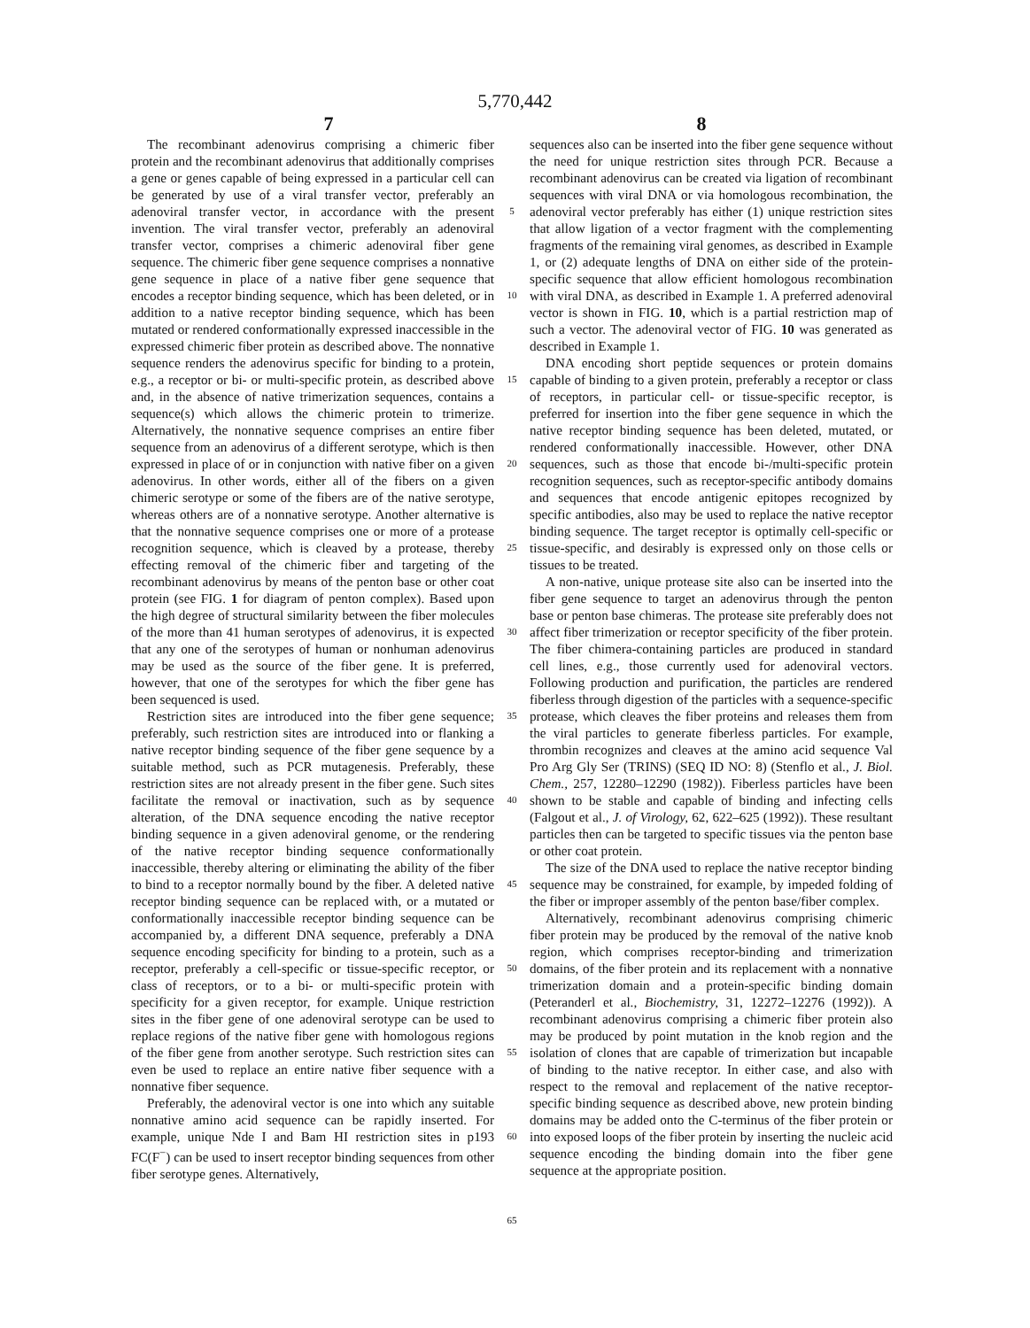5,770,442
7 8
The recombinant adenovirus comprising a chimeric fiber protein and the recombinant adenovirus that additionally comprises a gene or genes capable of being expressed in a particular cell can be generated by use of a viral transfer vector, preferably an adenoviral transfer vector, in accordance with the present invention. The viral transfer vector, preferably an adenoviral transfer vector, comprises a chimeric adenoviral fiber gene sequence. The chimeric fiber gene sequence comprises a nonnative gene sequence in place of a native fiber gene sequence that encodes a receptor binding sequence, which has been deleted, or in addition to a native receptor binding sequence, which has been mutated or rendered conformationally expressed inaccessible in the expressed chimeric fiber protein as described above. The nonnative sequence renders the adenovirus specific for binding to a protein, e.g., a receptor or bi- or multi-specific protein, as described above and, in the absence of native trimerization sequences, contains a sequence(s) which allows the chimeric protein to trimerize. Alternatively, the nonnative sequence comprises an entire fiber sequence from an adenovirus of a different serotype, which is then expressed in place of or in conjunction with native fiber on a given adenovirus. In other words, either all of the fibers on a given chimeric serotype or some of the fibers are of the native serotype, whereas others are of a nonnative serotype. Another alternative is that the nonnative sequence comprises one or more of a protease recognition sequence, which is cleaved by a protease, thereby effecting removal of the chimeric fiber and targeting of the recombinant adenovirus by means of the penton base or other coat protein (see FIG. 1 for diagram of penton complex). Based upon the high degree of structural similarity between the fiber molecules of the more than 41 human serotypes of adenovirus, it is expected that any one of the serotypes of human or nonhuman adenovirus may be used as the source of the fiber gene. It is preferred, however, that one of the serotypes for which the fiber gene has been sequenced is used.
Restriction sites are introduced into the fiber gene sequence; preferably, such restriction sites are introduced into or flanking a native receptor binding sequence of the fiber gene sequence by a suitable method, such as PCR mutagenesis. Preferably, these restriction sites are not already present in the fiber gene. Such sites facilitate the removal or inactivation, such as by sequence alteration, of the DNA sequence encoding the native receptor binding sequence in a given adenoviral genome, or the rendering of the native receptor binding sequence conformationally inaccessible, thereby altering or eliminating the ability of the fiber to bind to a receptor normally bound by the fiber. A deleted native receptor binding sequence can be replaced with, or a mutated or conformationally inaccessible receptor binding sequence can be accompanied by, a different DNA sequence, preferably a DNA sequence encoding specificity for binding to a protein, such as a receptor, preferably a cell-specific or tissue-specific receptor, or class of receptors, or to a bi- or multi-specific protein with specificity for a given receptor, for example. Unique restriction sites in the fiber gene of one adenoviral serotype can be used to replace regions of the native fiber gene with homologous regions of the fiber gene from another serotype. Such restriction sites can even be used to replace an entire native fiber sequence with a nonnative fiber sequence.
Preferably, the adenoviral vector is one into which any suitable nonnative amino acid sequence can be rapidly inserted. For example, unique Nde I and Bam HI restriction sites in p193 FC(F<sup>−</sup>) can be used to insert receptor binding sequences from other fiber serotype genes. Alternatively,
5
10
15
20
25
30
35
40
45
50
55
60
65
sequences also can be inserted into the fiber gene sequence without the need for unique restriction sites through PCR. Because a recombinant adenovirus can be created via ligation of recombinant sequences with viral DNA or via homologous recombination, the adenoviral vector preferably has either (1) unique restriction sites that allow ligation of a vector fragment with the complementing fragments of the remaining viral genomes, as described in Example 1, or (2) adequate lengths of DNA on either side of the protein-specific sequence that allow efficient homologous recombination with viral DNA, as described in Example 1. A preferred adenoviral vector is shown in FIG. 10, which is a partial restriction map of such a vector. The adenoviral vector of FIG. 10 was generated as described in Example 1.
DNA encoding short peptide sequences or protein domains capable of binding to a given protein, preferably a receptor or class of receptors, in particular cell- or tissue-specific receptor, is preferred for insertion into the fiber gene sequence in which the native receptor binding sequence has been deleted, mutated, or rendered conformationally inaccessible. However, other DNA sequences, such as those that encode bi-/multi-specific protein recognition sequences, such as receptor-specific antibody domains and sequences that encode antigenic epitopes recognized by specific antibodies, also may be used to replace the native receptor binding sequence. The target receptor is optimally cell-specific or tissue-specific, and desirably is expressed only on those cells or tissues to be treated.
A non-native, unique protease site also can be inserted into the fiber gene sequence to target an adenovirus through the penton base or penton base chimeras. The protease site preferably does not affect fiber trimerization or receptor specificity of the fiber protein. The fiber chimera-containing particles are produced in standard cell lines, e.g., those currently used for adenoviral vectors. Following production and purification, the particles are rendered fiberless through digestion of the particles with a sequence-specific protease, which cleaves the fiber proteins and releases them from the viral particles to generate fiberless particles. For example, thrombin recognizes and cleaves at the amino acid sequence Val Pro Arg Gly Ser (TRINS) (SEQ ID NO: 8) (Stenflo et al., J. Biol. Chem., 257, 12280–12290 (1982)). Fiberless particles have been shown to be stable and capable of binding and infecting cells (Falgout et al., J. of Virology, 62, 622–625 (1992)). These resultant particles then can be targeted to specific tissues via the penton base or other coat protein.
The size of the DNA used to replace the native receptor binding sequence may be constrained, for example, by impeded folding of the fiber or improper assembly of the penton base/fiber complex.
Alternatively, recombinant adenovirus comprising chimeric fiber protein may be produced by the removal of the native knob region, which comprises receptor-binding and trimerization domains, of the fiber protein and its replacement with a nonnative trimerization domain and a protein-specific binding domain (Peteranderl et al., Biochemistry, 31, 12272–12276 (1992)). A recombinant adenovirus comprising a chimeric fiber protein also may be produced by point mutation in the knob region and the isolation of clones that are capable of trimerization but incapable of binding to the native receptor. In either case, and also with respect to the removal and replacement of the native receptor-specific binding sequence as described above, new protein binding domains may be added onto the C-terminus of the fiber protein or into exposed loops of the fiber protein by inserting the nucleic acid sequence encoding the binding domain into the fiber gene sequence at the appropriate position.